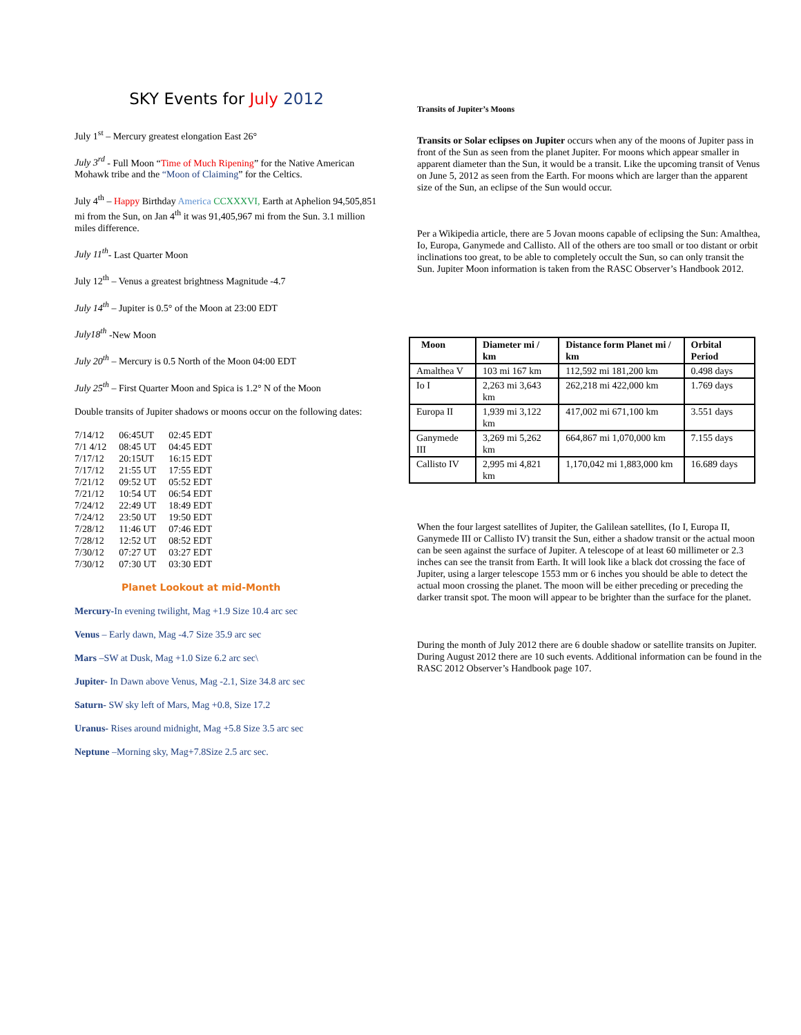SKY Events for July 2012
July 1<sup>st</sup> – Mercury greatest elongation East 26°
July 3<sup>rd</sup> - Full Moon “Time of Much Ripening” for the Native American Mohawk tribe and the “Moon of Claiming” for the Celtics.
July 4<sup>th</sup> – Happy Birthday America CCXXXVI, Earth at Aphelion 94,505,851 mi from the Sun, on Jan 4<sup>th</sup> it was 91,405,967 mi from the Sun. 3.1 million miles difference.
July 11<sup>th</sup>- Last Quarter Moon
July 12<sup>th</sup> – Venus a greatest brightness Magnitude -4.7
July 14<sup>th</sup> – Jupiter is 0.5° of the Moon at 23:00 EDT
July18<sup>th</sup> -New Moon
July 20<sup>th</sup> – Mercury is 0.5 North of the Moon 04:00 EDT
July 25<sup>th</sup> – First Quarter Moon and Spica is 1.2° N of the Moon
Double transits of Jupiter shadows or moons occur on the following dates:
| 7/14/12 | 06:45UT | 02:45 EDT |
| 7/1 4/12 | 08:45 UT | 04:45 EDT |
| 7/17/12 | 20:15UT | 16:15 EDT |
| 7/17/12 | 21:55 UT | 17:55 EDT |
| 7/21/12 | 09:52 UT | 05:52 EDT |
| 7/21/12 | 10:54 UT | 06:54 EDT |
| 7/24/12 | 22:49 UT | 18:49 EDT |
| 7/24/12 | 23:50 UT | 19:50 EDT |
| 7/28/12 | 11:46 UT | 07:46 EDT |
| 7/28/12 | 12:52 UT | 08:52 EDT |
| 7/30/12 | 07:27 UT | 03:27 EDT |
| 7/30/12 | 07:30 UT | 03:30 EDT |
Planet Lookout at mid-Month
Mercury-In evening twilight, Mag +1.9 Size 10.4 arc sec
Venus – Early dawn, Mag -4.7 Size 35.9 arc sec
Mars –SW at Dusk, Mag +1.0 Size 6.2 arc sec\
Jupiter- In Dawn above Venus, Mag -2.1, Size 34.8 arc sec
Saturn- SW sky left of Mars, Mag +0.8, Size 17.2
Uranus- Rises around midnight, Mag +5.8 Size 3.5 arc sec
Neptune –Morning sky, Mag+7.8Size 2.5 arc sec.
Transits of Jupiter’s Moons
Transits or Solar eclipses on Jupiter occurs when any of the moons of Jupiter pass in front of the Sun as seen from the planet Jupiter. For moons which appear smaller in apparent diameter than the Sun, it would be a transit. Like the upcoming transit of Venus on June 5, 2012 as seen from the Earth. For moons which are larger than the apparent size of the Sun, an eclipse of the Sun would occur.
Per a Wikipedia article, there are 5 Jovan moons capable of eclipsing the Sun: Amalthea, Io, Europa, Ganymede and Callisto. All of the others are too small or too distant or orbit inclinations too great, to be able to completely occult the Sun, so can only transit the Sun. Jupiter Moon information is taken from the RASC Observer’s Handbook 2012.
| Moon | Diameter mi / km | Distance form Planet mi / km | Orbital Period |
| --- | --- | --- | --- |
| Amalthea V | 103 mi 167 km | 112,592 mi 181,200 km | 0.498 days |
| Io I | 2,263 mi 3,643 km | 262,218 mi 422,000 km | 1.769 days |
| Europa II | 1,939 mi 3,122 km | 417,002 mi 671,100 km | 3.551 days |
| Ganymede III | 3,269 mi 5,262 km | 664,867 mi 1,070,000 km | 7.155 days |
| Callisto IV | 2,995 mi 4,821 km | 1,170,042 mi 1,883,000 km | 16.689 days |
When the four largest satellites of Jupiter, the Galilean satellites, (Io I, Europa II, Ganymede III or Callisto IV) transit the Sun, either a shadow transit or the actual moon can be seen against the surface of Jupiter. A telescope of at least 60 millimeter or 2.3 inches can see the transit from Earth. It will look like a black dot crossing the face of Jupiter, using a larger telescope 1553 mm or 6 inches you should be able to detect the actual moon crossing the planet. The moon will be either preceding or preceding the darker transit spot. The moon will appear to be brighter than the surface for the planet.
During the month of July 2012 there are 6 double shadow or satellite transits on Jupiter. During August 2012 there are 10 such events. Additional information can be found in the RASC 2012 Observer’s Handbook page 107.